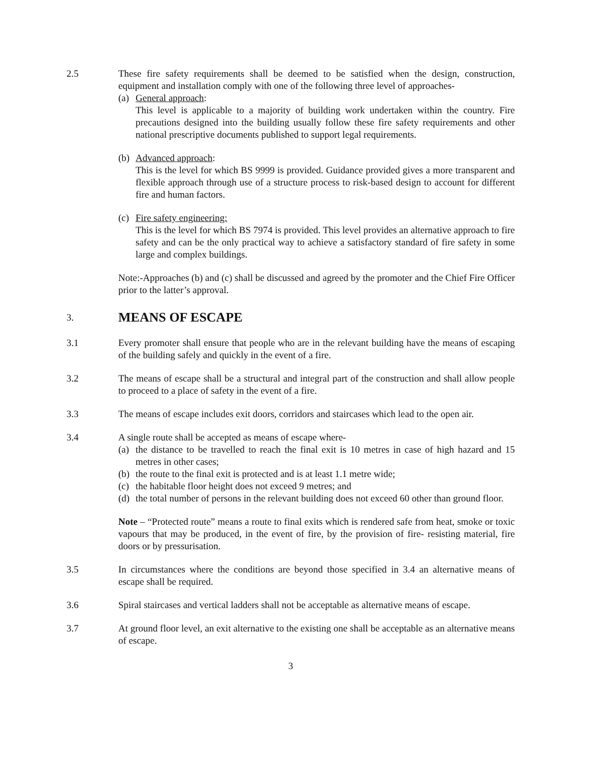2.5 These fire safety requirements shall be deemed to be satisfied when the design, construction, equipment and installation comply with one of the following three level of approaches-
(a)
General approach:
This level is applicable to a majority of building work undertaken within the country. Fire precautions designed into the building usually follow these fire safety requirements and other national prescriptive documents published to support legal requirements.
(b)
Advanced approach:
This is the level for which BS 9999 is provided. Guidance provided gives a more transparent and flexible approach through use of a structure process to risk-based design to account for different fire and human factors.
(c)
Fire safety engineering:
This is the level for which BS 7974 is provided. This level provides an alternative approach to fire safety and can be the only practical way to achieve a satisfactory standard of fire safety in some large and complex buildings.
Note:-Approaches (b) and (c) shall be discussed and agreed by the promoter and the Chief Fire Officer prior to the latter’s approval.
3.
MEANS OF ESCAPE
3.1 Every promoter shall ensure that people who are in the relevant building have the means of escaping of the building safely and quickly in the event of a fire.
3.2 The means of escape shall be a structural and integral part of the construction and shall allow people to proceed to a place of safety in the event of a fire.
3.3 The means of escape includes exit doors, corridors and staircases which lead to the open air.
3.4 A single route shall be accepted as means of escape where-
(a)
the distance to be travelled to reach the final exit is 10 metres in case of high hazard and 15 metres in other cases;
(b)
the route to the final exit is protected and is at least 1.1 metre wide;
(c)
the habitable floor height does not exceed 9 metres; and
(d)
the total number of persons in the relevant building does not exceed 60 other than ground floor.
Note – “Protected route” means a route to final exits which is rendered safe from heat, smoke or toxic vapours that may be produced, in the event of fire, by the provision of fire- resisting material, fire doors or by pressurisation.
3.5 In circumstances where the conditions are beyond those specified in 3.4 an alternative means of escape shall be required.
3.6 Spiral staircases and vertical ladders shall not be acceptable as alternative means of escape.
3.7 At ground floor level, an exit alternative to the existing one shall be acceptable as an alternative means of escape.
3